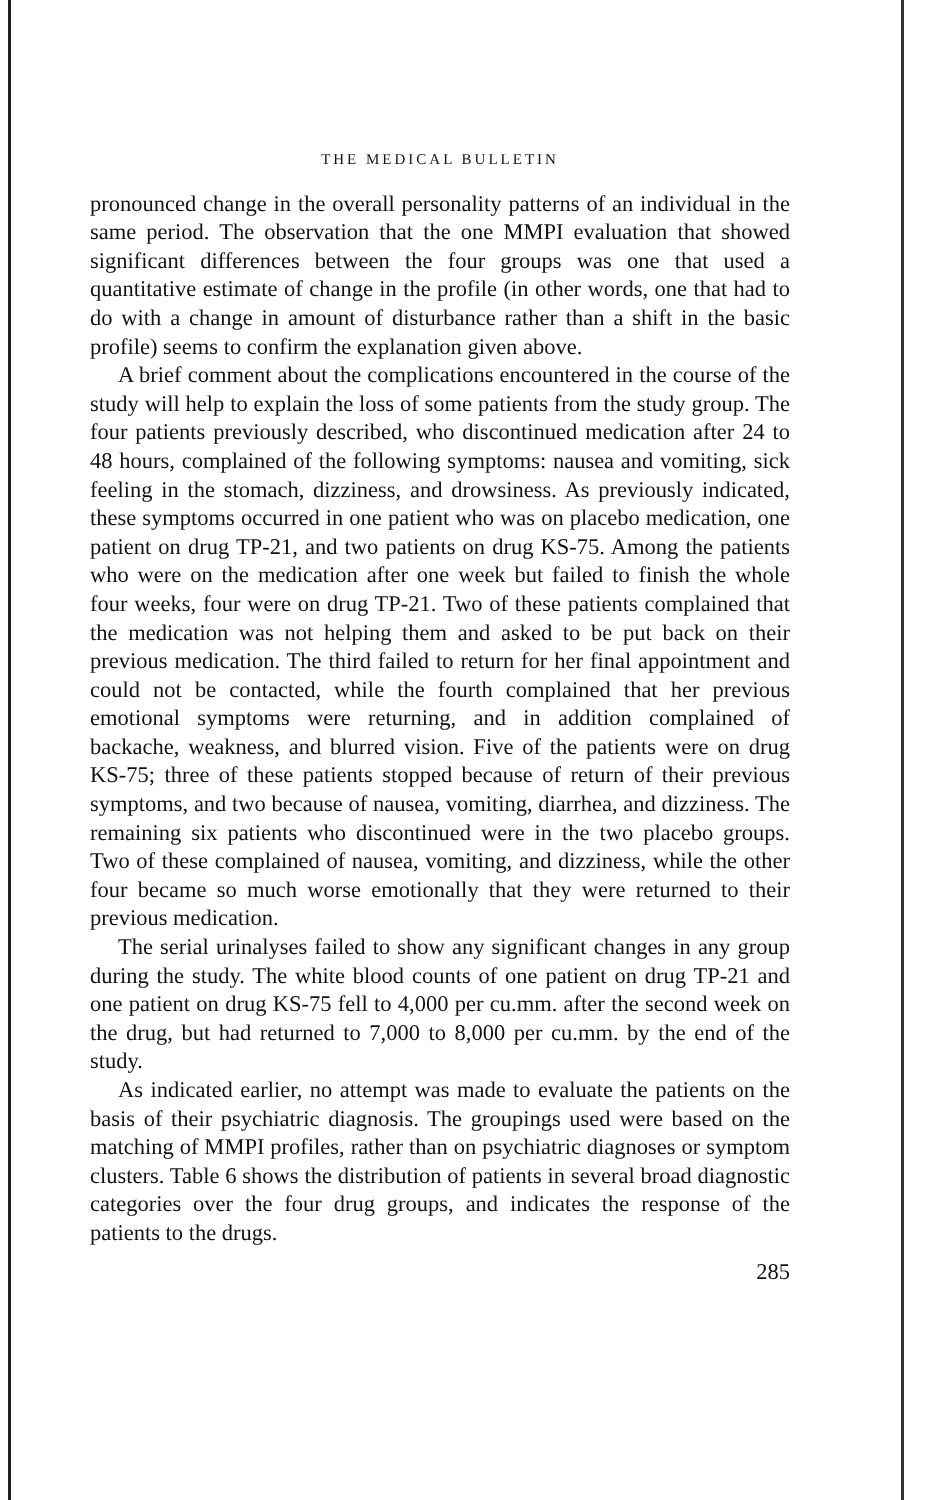THE MEDICAL BULLETIN
pronounced change in the overall personality patterns of an individual in the same period. The observation that the one MMPI evaluation that showed significant differences between the four groups was one that used a quantitative estimate of change in the profile (in other words, one that had to do with a change in amount of disturbance rather than a shift in the basic profile) seems to confirm the explanation given above.
A brief comment about the complications encountered in the course of the study will help to explain the loss of some patients from the study group. The four patients previously described, who discontinued medication after 24 to 48 hours, complained of the following symptoms: nausea and vomiting, sick feeling in the stomach, dizziness, and drowsiness. As previously indicated, these symptoms occurred in one patient who was on placebo medication, one patient on drug TP-21, and two patients on drug KS-75. Among the patients who were on the medication after one week but failed to finish the whole four weeks, four were on drug TP-21. Two of these patients complained that the medication was not helping them and asked to be put back on their previous medication. The third failed to return for her final appointment and could not be contacted, while the fourth complained that her previous emotional symptoms were returning, and in addition complained of backache, weakness, and blurred vision. Five of the patients were on drug KS-75; three of these patients stopped because of return of their previous symptoms, and two because of nausea, vomiting, diarrhea, and dizziness. The remaining six patients who discontinued were in the two placebo groups. Two of these complained of nausea, vomiting, and dizziness, while the other four became so much worse emotionally that they were returned to their previous medication.
The serial urinalyses failed to show any significant changes in any group during the study. The white blood counts of one patient on drug TP-21 and one patient on drug KS-75 fell to 4,000 per cu.mm. after the second week on the drug, but had returned to 7,000 to 8,000 per cu.mm. by the end of the study.
As indicated earlier, no attempt was made to evaluate the patients on the basis of their psychiatric diagnosis. The groupings used were based on the matching of MMPI profiles, rather than on psychiatric diagnoses or symptom clusters. Table 6 shows the distribution of patients in several broad diagnostic categories over the four drug groups, and indicates the response of the patients to the drugs.
285